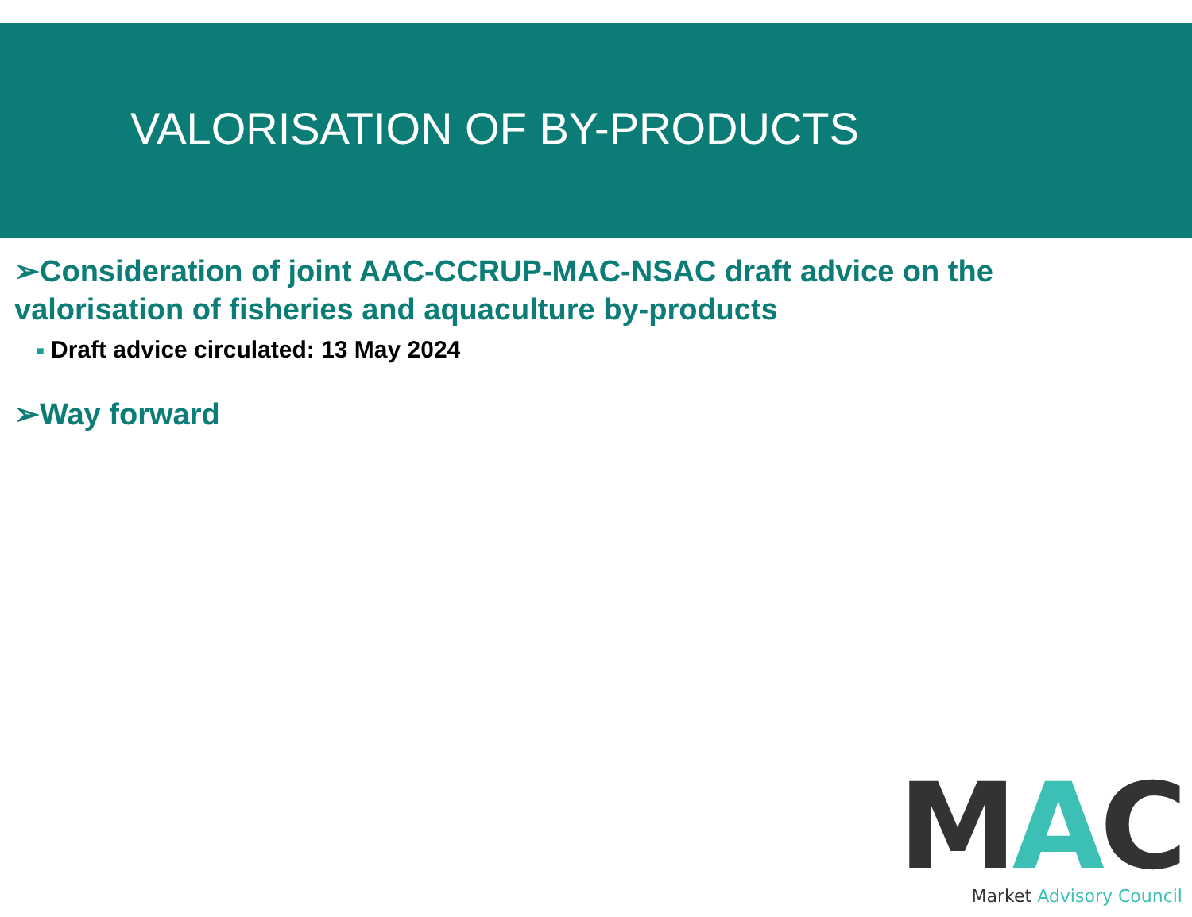VALORISATION OF BY-PRODUCTS
➢Consideration of joint AAC-CCRUP-MAC-NSAC draft advice on the valorisation of fisheries and aquaculture by-products
■ Draft advice circulated: 13 May 2024
➢Way forward
MAC
Market Advisory Council